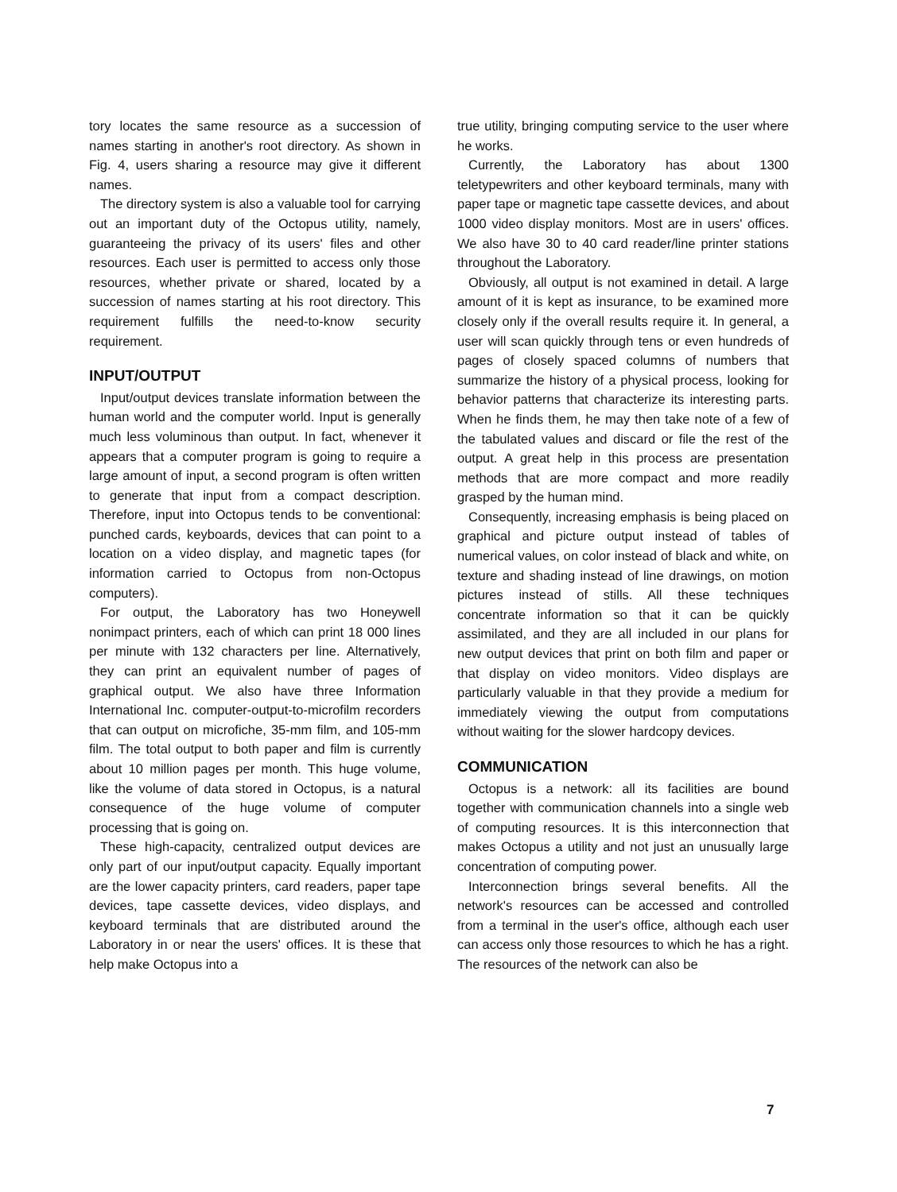tory locates the same resource as a succession of names starting in another's root directory. As shown in Fig. 4, users sharing a resource may give it different names.
The directory system is also a valuable tool for carrying out an important duty of the Octopus utility, namely, guaranteeing the privacy of its users' files and other resources. Each user is permitted to access only those resources, whether private or shared, located by a succession of names starting at his root directory. This requirement fulfills the need-to-know security requirement.
INPUT/OUTPUT
Input/output devices translate information between the human world and the computer world. Input is generally much less voluminous than output. In fact, whenever it appears that a computer program is going to require a large amount of input, a second program is often written to generate that input from a compact description. Therefore, input into Octopus tends to be conventional: punched cards, keyboards, devices that can point to a location on a video display, and magnetic tapes (for information carried to Octopus from non-Octopus computers).
For output, the Laboratory has two Honeywell nonimpact printers, each of which can print 18 000 lines per minute with 132 characters per line. Alternatively, they can print an equivalent number of pages of graphical output. We also have three Information International Inc. computer-output-to-microfilm recorders that can output on microfiche, 35-mm film, and 105-mm film. The total output to both paper and film is currently about 10 million pages per month. This huge volume, like the volume of data stored in Octopus, is a natural consequence of the huge volume of computer processing that is going on.
These high-capacity, centralized output devices are only part of our input/output capacity. Equally important are the lower capacity printers, card readers, paper tape devices, tape cassette devices, video displays, and keyboard terminals that are distributed around the Laboratory in or near the users' offices. It is these that help make Octopus into a
true utility, bringing computing service to the user where he works.
Currently, the Laboratory has about 1300 teletypewriters and other keyboard terminals, many with paper tape or magnetic tape cassette devices, and about 1000 video display monitors. Most are in users' offices. We also have 30 to 40 card reader/line printer stations throughout the Laboratory.
Obviously, all output is not examined in detail. A large amount of it is kept as insurance, to be examined more closely only if the overall results require it. In general, a user will scan quickly through tens or even hundreds of pages of closely spaced columns of numbers that summarize the history of a physical process, looking for behavior patterns that characterize its interesting parts. When he finds them, he may then take note of a few of the tabulated values and discard or file the rest of the output. A great help in this process are presentation methods that are more compact and more readily grasped by the human mind.
Consequently, increasing emphasis is being placed on graphical and picture output instead of tables of numerical values, on color instead of black and white, on texture and shading instead of line drawings, on motion pictures instead of stills. All these techniques concentrate information so that it can be quickly assimilated, and they are all included in our plans for new output devices that print on both film and paper or that display on video monitors. Video displays are particularly valuable in that they provide a medium for immediately viewing the output from computations without waiting for the slower hardcopy devices.
COMMUNICATION
Octopus is a network: all its facilities are bound together with communication channels into a single web of computing resources. It is this interconnection that makes Octopus a utility and not just an unusually large concentration of computing power.
Interconnection brings several benefits. All the network's resources can be accessed and controlled from a terminal in the user's office, although each user can access only those resources to which he has a right. The resources of the network can also be
7